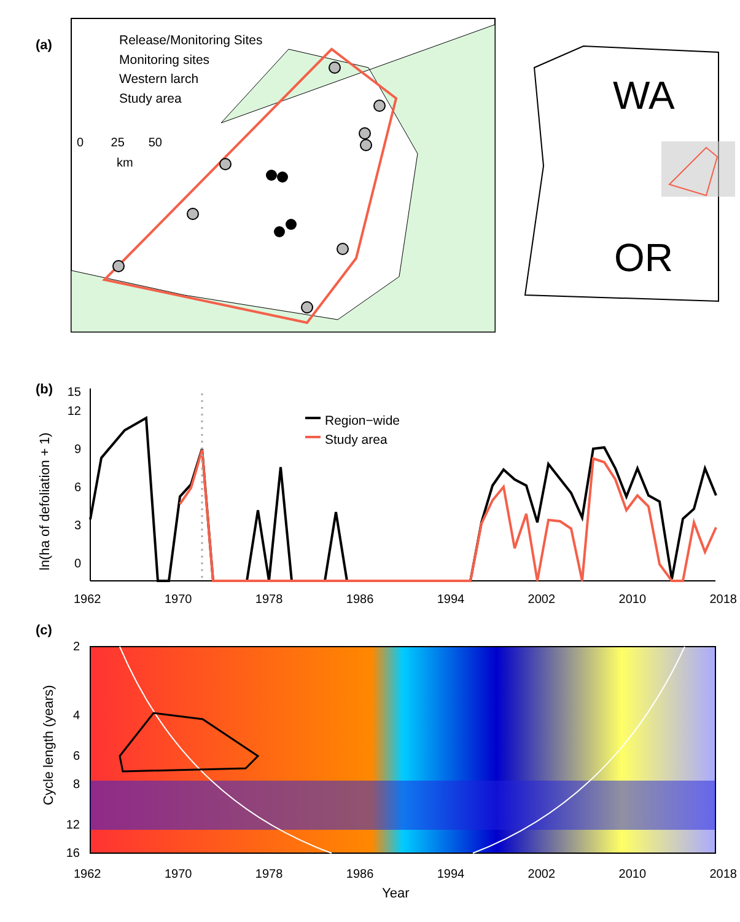(a)
Release/Monitoring Sites
Monitoring sites
Western larch
Study area
0 25 50
km
WA
OR
(b)
15
12
9
6
3
0
Region−wide
Study area
ln(ha of defoliation + 1)
1962 1970 1978 1986 1994 2002 2010 2018
(c)
2
4
6
8
12
16
Cycle length (years)
1962 1970 1978 1986 1994 2002 2010 2018
Year